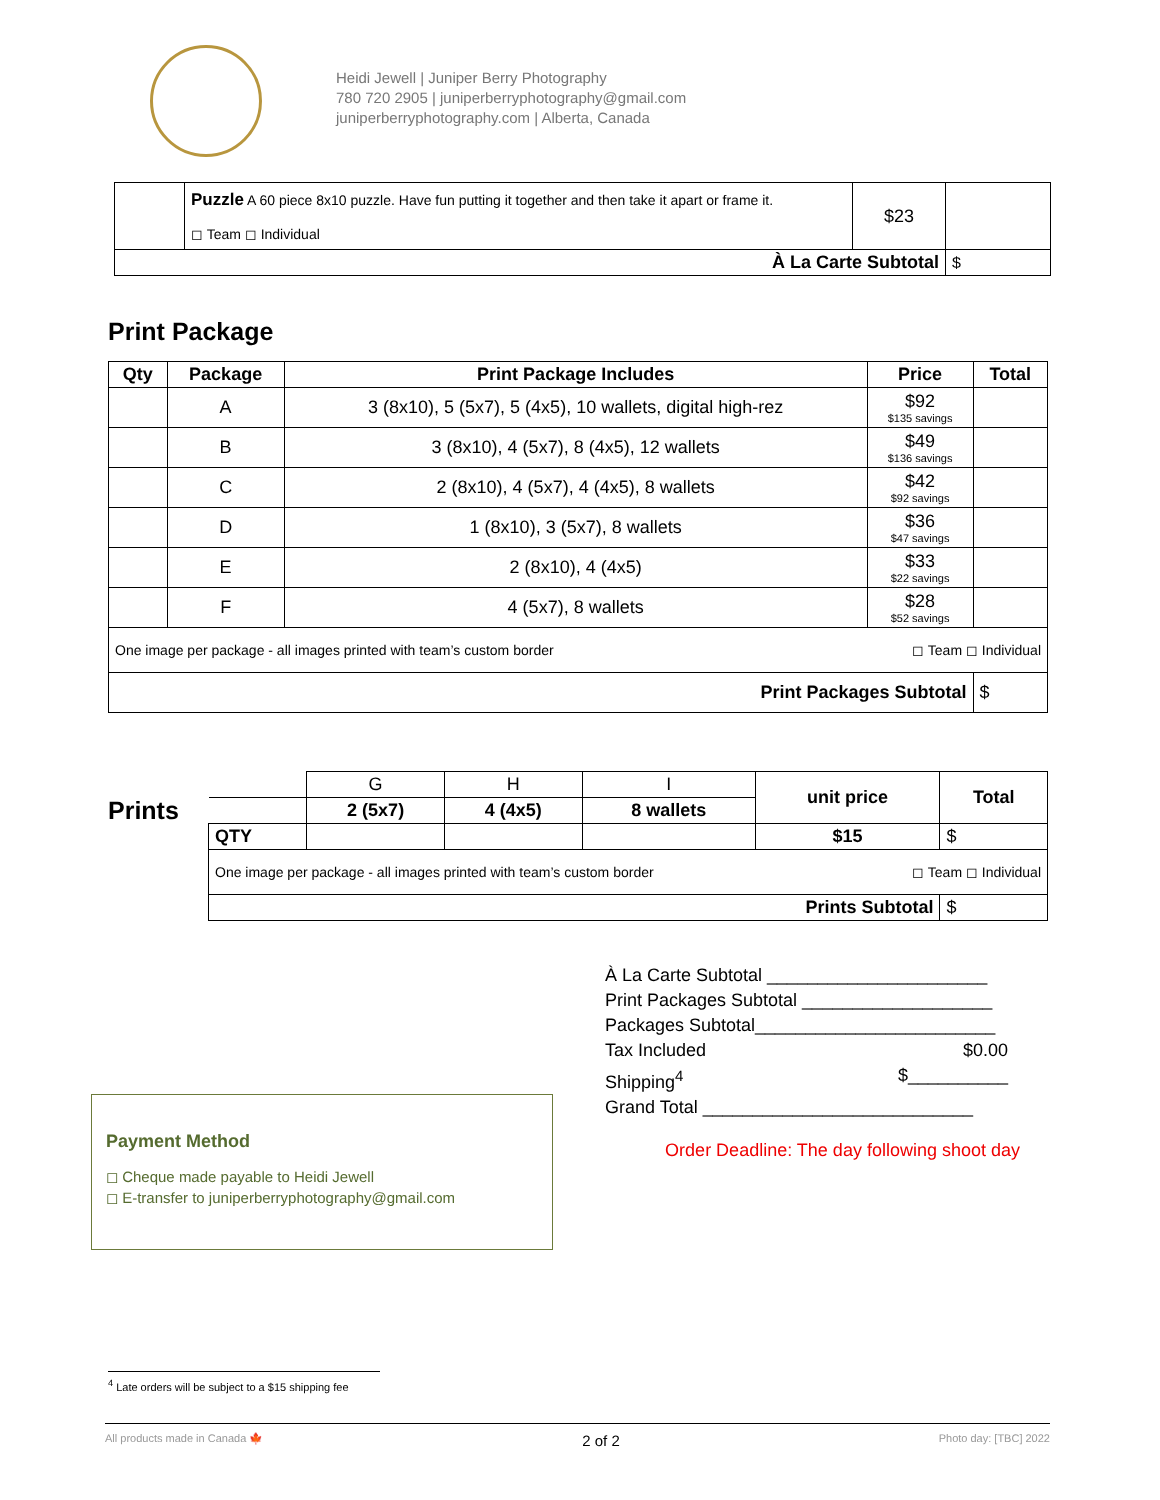Heidi Jewell | Juniper Berry Photography
780 720 2905 | juniperberryphotography@gmail.com
juniperberryphotography.com | Alberta, Canada
| | Puzzle A 60 piece 8x10 puzzle. Have fun putting it together and then take it apart or frame it. ◻ Team ◻ Individual | $23 | |
| À La Carte Subtotal | | | $ |
Print Package
| Qty | Package | Print Package Includes | Price | Total |
| --- | --- | --- | --- | --- |
| | A | 3 (8x10), 5 (5x7), 5 (4x5), 10 wallets, digital high-rez | $92 $135 savings | |
| | B | 3 (8x10), 4 (5x7), 8 (4x5), 12 wallets | $49 $136 savings | |
| | C | 2 (8x10), 4 (5x7), 4 (4x5), 8 wallets | $42 $92 savings | |
| | D | 1 (8x10), 3 (5x7), 8 wallets | $36 $47 savings | |
| | E | 2 (8x10), 4 (4x5) | $33 $22 savings | |
| | F | 4 (5x7), 8 wallets | $28 $52 savings | |
| One image per package - all images printed with team’s custom border ◻ Team ◻ Individual | | | | |
| Print Packages Subtotal | | | | $ |
Prints
| | G | H | I | unit price | Total |
| | 2 (5x7) | 4 (4x5) | 8 wallets | | |
| QTY | | | | $15 | $ |
| One image per package - all images printed with team’s custom border ◻ Team ◻ Individual | | | | | |
| Prints Subtotal | | | | | $ |
À La Carte Subtotal ______________________
Print Packages Subtotal ___________________
Packages Subtotal________________________
Tax Included $0.00
Shipping<sup>4</sup> $__________
Grand Total ___________________________
Order Deadline: The day following shoot day
Payment Method
◻ Cheque made payable to Heidi Jewell
◻ E-transfer to juniperberryphotography@gmail.com
<sup>4</sup> Late orders will be subject to a $15 shipping fee
All products made in Canada 🍁 2 of 2 Photo day: [TBC] 2022